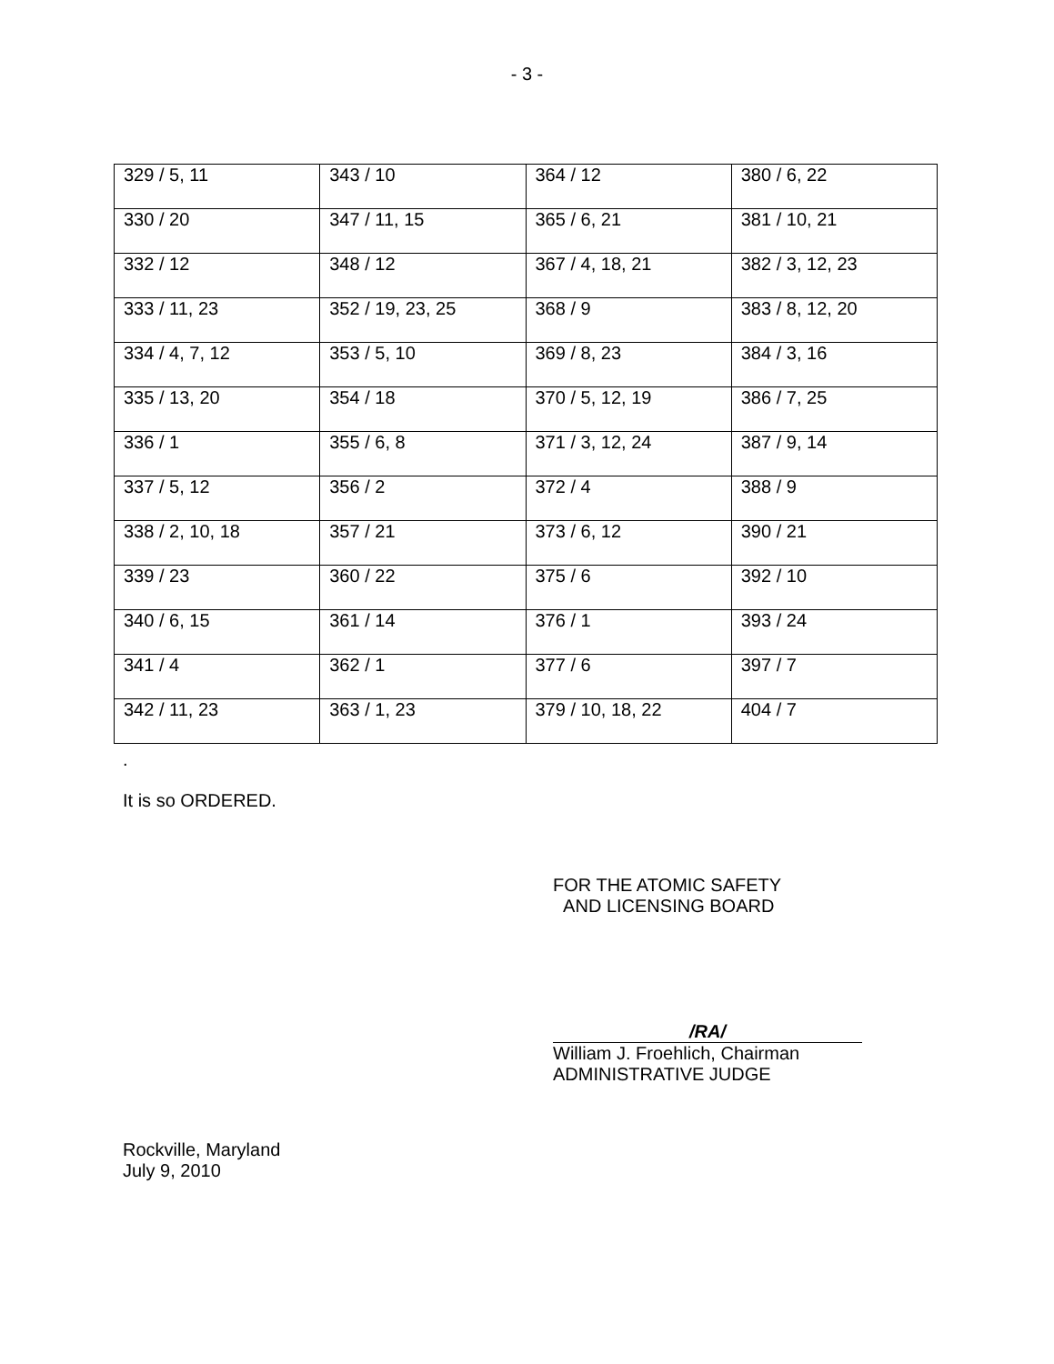- 3 -
| 329 / 5, 11 | 343 / 10 | 364 / 12 | 380 / 6, 22 |
| 330 / 20 | 347 / 11, 15 | 365 / 6, 21 | 381 / 10, 21 |
| 332 / 12 | 348 / 12 | 367 / 4, 18, 21 | 382 / 3, 12, 23 |
| 333 / 11, 23 | 352 / 19, 23, 25 | 368 / 9 | 383 / 8, 12, 20 |
| 334 / 4, 7, 12 | 353 / 5, 10 | 369 / 8, 23 | 384 / 3, 16 |
| 335 / 13, 20 | 354 / 18 | 370 / 5, 12, 19 | 386 / 7, 25 |
| 336 / 1 | 355 / 6, 8 | 371 / 3, 12, 24 | 387 / 9, 14 |
| 337 / 5, 12 | 356 / 2 | 372 / 4 | 388 / 9 |
| 338 / 2, 10, 18 | 357 / 21 | 373 / 6, 12 | 390 / 21 |
| 339 / 23 | 360 / 22 | 375 / 6 | 392 / 10 |
| 340 / 6, 15 | 361 / 14 | 376 / 1 | 393 / 24 |
| 341 / 4 | 362 / 1 | 377 / 6 | 397 / 7 |
| 342 / 11, 23 | 363 / 1, 23 | 379 / 10, 18, 22 | 404 / 7 |
.
It is so ORDERED.
FOR THE ATOMIC SAFETY
AND LICENSING BOARD
/RA/
William J. Froehlich, Chairman
ADMINISTRATIVE JUDGE
Rockville, Maryland
July 9, 2010